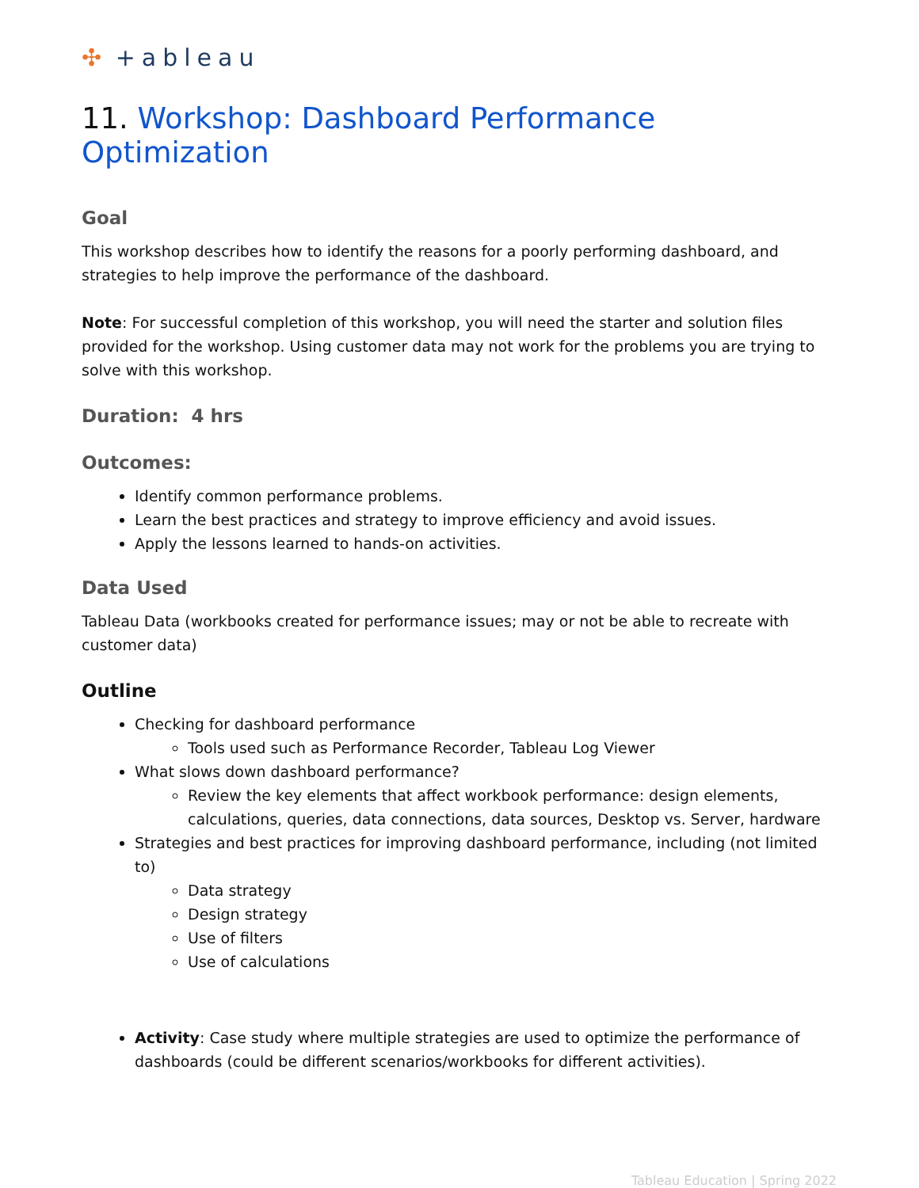✣ +ableau
11. Workshop: Dashboard Performance Optimization
Goal
This workshop describes how to identify the reasons for a poorly performing dashboard, and strategies to help improve the performance of the dashboard.
Note: For successful completion of this workshop, you will need the starter and solution files provided for the workshop. Using customer data may not work for the problems you are trying to solve with this workshop.
Duration: 4 hrs
Outcomes:
Identify common performance problems.
Learn the best practices and strategy to improve efficiency and avoid issues.
Apply the lessons learned to hands-on activities.
Data Used
Tableau Data (workbooks created for performance issues; may or not be able to recreate with customer data)
Outline
Checking for dashboard performance
Tools used such as Performance Recorder, Tableau Log Viewer
What slows down dashboard performance?
Review the key elements that affect workbook performance: design elements, calculations, queries, data connections, data sources, Desktop vs. Server, hardware
Strategies and best practices for improving dashboard performance, including (not limited to)
Data strategy
Design strategy
Use of filters
Use of calculations
Activity: Case study where multiple strategies are used to optimize the performance of dashboards (could be different scenarios/workbooks for different activities).
Tableau Education | Spring 2022